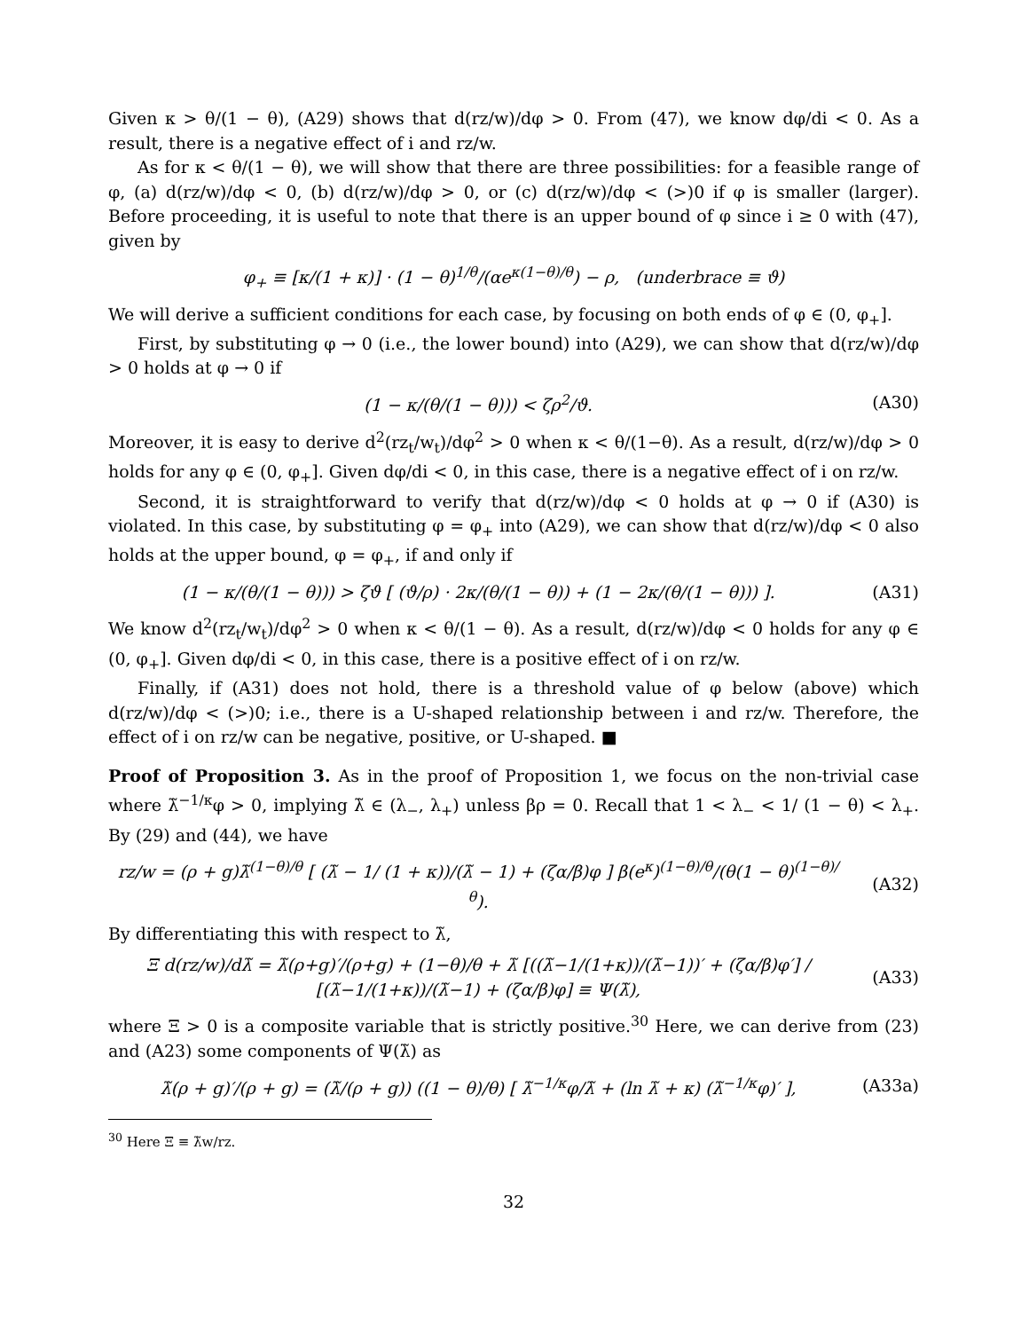Given κ > θ/(1 − θ), (A29) shows that d(rz/w)/dφ > 0. From (47), we know dφ/di < 0. As a result, there is a negative effect of i and rz/w.
As for κ < θ/(1 − θ), we will show that there are three possibilities: for a feasible range of φ, (a) d(rz/w)/dφ < 0, (b) d(rz/w)/dφ > 0, or (c) d(rz/w)/dφ < (>)0 if φ is smaller (larger). Before proceeding, it is useful to note that there is an upper bound of φ since i ≥ 0 with (47), given by
φ<sub>+</sub> ≡ [κ/(1 + κ)] · (1 − θ)<sup>1/θ</sup>/(αe<sup>κ(1−θ)/θ</sup>) − ρ, (underbrace ≡ ϑ)
We will derive a sufficient conditions for each case, by focusing on both ends of φ ∈ (0, φ<sub>+</sub>].
First, by substituting φ → 0 (i.e., the lower bound) into (A29), we can show that d(rz/w)/dφ > 0 holds at φ → 0 if
(1 − κ/(θ/(1 − θ))) < ζρ<sup>2</sup>/ϑ. (A30)
Moreover, it is easy to derive d<sup>2</sup>(rz<sub>t</sub>/w<sub>t</sub>)/dφ<sup>2</sup> > 0 when κ < θ/(1−θ). As a result, d(rz/w)/dφ > 0 holds for any φ ∈ (0, φ<sub>+</sub>]. Given dφ/di < 0, in this case, there is a negative effect of i on rz/w.
Second, it is straightforward to verify that d(rz/w)/dφ < 0 holds at φ → 0 if (A30) is violated. In this case, by substituting φ = φ<sub>+</sub> into (A29), we can show that d(rz/w)/dφ < 0 also holds at the upper bound, φ = φ<sub>+</sub>, if and only if
(1 − κ/(θ/(1 − θ))) > ζϑ [ (ϑ/ρ) · 2κ/(θ/(1 − θ)) + (1 − 2κ/(θ/(1 − θ))) ].
(A31)
We know d<sup>2</sup>(rz<sub>t</sub>/w<sub>t</sub>)/dφ<sup>2</sup> > 0 when κ < θ/(1 − θ). As a result, d(rz/w)/dφ < 0 holds for any φ ∈ (0, φ<sub>+</sub>]. Given dφ/di < 0, in this case, there is a positive effect of i on rz/w.
Finally, if (A31) does not hold, there is a threshold value of φ below (above) which d(rz/w)/dφ < (>)0; i.e., there is a U-shaped relationship between i and rz/w. Therefore, the effect of i on rz/w can be negative, positive, or U-shaped. ■
Proof of Proposition 3. As in the proof of Proposition 1, we focus on the non-trivial case where λ̃<sup>−1/κ</sup>φ > 0, implying λ̃ ∈ (λ<sub>−</sub>, λ<sub>+</sub>) unless βρ = 0. Recall that 1 < λ<sub>−</sub> < 1/ (1 − θ) < λ<sub>+</sub>. By (29) and (44), we have
rz/w = (ρ + g)λ̃<sup>(1−θ)/θ</sup> [ (λ̃ − 1/ (1 + κ))/(λ̃ − 1) + (ζα/β)φ ] β(e<sup>κ</sup>)<sup>(1−θ)/θ</sup>/(θ(1 − θ)<sup>(1−θ)/θ</sup>).
(A32)
By differentiating this with respect to λ̃,
Ξ d(rz/w)/dλ̃ = λ̃(ρ+g)′/(ρ+g) + (1−θ)/θ + λ̃ [((λ̃−1/(1+κ))/(λ̃−1))′ + (ζα/β)φ′] / [(λ̃−1/(1+κ))/(λ̃−1) + (ζα/β)φ] ≡ Ψ(λ̃),
(A33)
where Ξ > 0 is a composite variable that is strictly positive.<sup>30</sup> Here, we can derive from (23) and (A23) some components of Ψ(λ̃) as
λ̃(ρ + g)′/(ρ + g) = (λ̃/(ρ + g)) ((1 − θ)/θ) [ λ̃<sup>−1/κ</sup>φ/λ̃ + (ln λ̃ + κ) (λ̃<sup>−1/κ</sup>φ)′ ],
(A33a)
<sup>30</sup> Here Ξ ≡ λ̃w/rz.
32